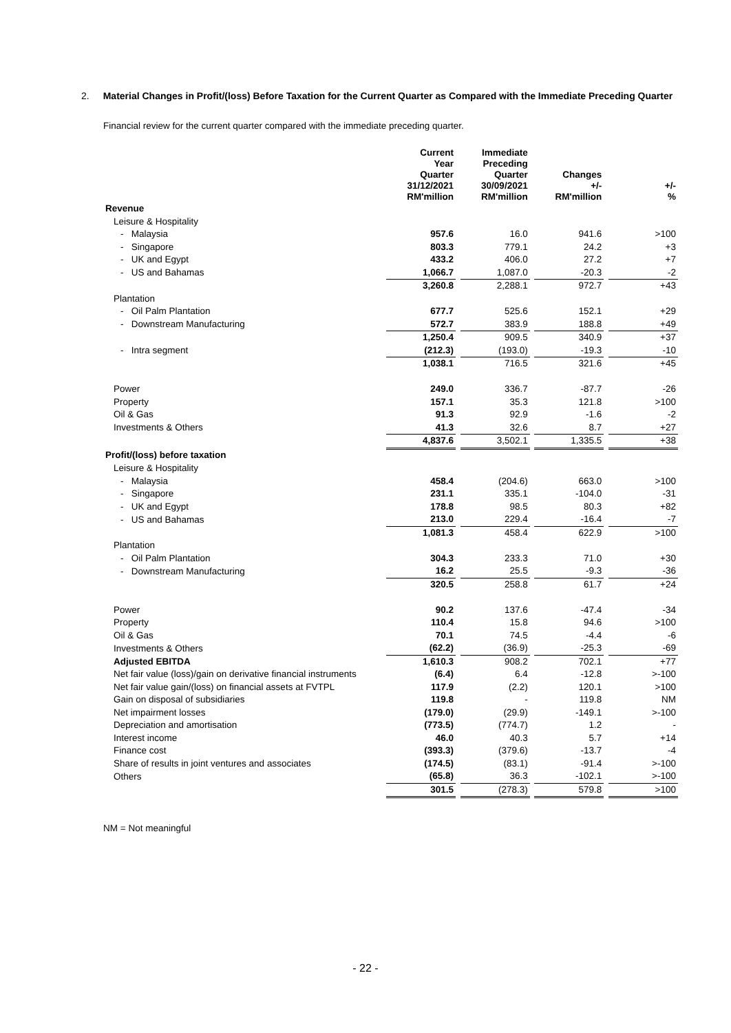2. Material Changes in Profit/(loss) Before Taxation for the Current Quarter as Compared with the Immediate Preceding Quarter
Financial review for the current quarter compared with the immediate preceding quarter.
| | Current Year Quarter 31/12/2021 RM'million | | Immediate Preceding Quarter 30/09/2021 RM'million | | Changes +/- RM'million | | +/- % |
| --- | --- | --- | --- | --- | --- | --- | --- |
| Revenue | | | | | | | |
| Leisure & Hospitality | | | | | | | |
| - Malaysia | 957.6 | | 16.0 | | 941.6 | | >100 |
| - Singapore | 803.3 | | 779.1 | | 24.2 | | +3 |
| - UK and Egypt | 433.2 | | 406.0 | | 27.2 | | +7 |
| - US and Bahamas | 1,066.7 | | 1,087.0 | | -20.3 | | -2 |
| | 3,260.8 | | 2,288.1 | | 972.7 | | +43 |
| Plantation | | | | | | | |
| - Oil Palm Plantation | 677.7 | | 525.6 | | 152.1 | | +29 |
| - Downstream Manufacturing | 572.7 | | 383.9 | | 188.8 | | +49 |
| | 1,250.4 | | 909.5 | | 340.9 | | +37 |
| - Intra segment | (212.3) | | (193.0) | | -19.3 | | -10 |
| | 1,038.1 | | 716.5 | | 321.6 | | +45 |
| Power | 249.0 | | 336.7 | | -87.7 | | -26 |
| Property | 157.1 | | 35.3 | | 121.8 | | >100 |
| Oil & Gas | 91.3 | | 92.9 | | -1.6 | | -2 |
| Investments & Others | 41.3 | | 32.6 | | 8.7 | | +27 |
| | 4,837.6 | | 3,502.1 | | 1,335.5 | | +38 |
| Profit/(loss) before taxation | | | | | | | |
| Leisure & Hospitality | | | | | | | |
| - Malaysia | 458.4 | | (204.6) | | 663.0 | | >100 |
| - Singapore | 231.1 | | 335.1 | | -104.0 | | -31 |
| - UK and Egypt | 178.8 | | 98.5 | | 80.3 | | +82 |
| - US and Bahamas | 213.0 | | 229.4 | | -16.4 | | -7 |
| | 1,081.3 | | 458.4 | | 622.9 | | >100 |
| Plantation | | | | | | | |
| - Oil Palm Plantation | 304.3 | | 233.3 | | 71.0 | | +30 |
| - Downstream Manufacturing | 16.2 | | 25.5 | | -9.3 | | -36 |
| | 320.5 | | 258.8 | | 61.7 | | +24 |
| Power | 90.2 | | 137.6 | | -47.4 | | -34 |
| Property | 110.4 | | 15.8 | | 94.6 | | >100 |
| Oil & Gas | 70.1 | | 74.5 | | -4.4 | | -6 |
| Investments & Others | (62.2) | | (36.9) | | -25.3 | | -69 |
| Adjusted EBITDA | 1,610.3 | | 908.2 | | 702.1 | | +77 |
| Net fair value (loss)/gain on derivative financial instruments | (6.4) | | 6.4 | | -12.8 | | >-100 |
| Net fair value gain/(loss) on financial assets at FVTPL | 117.9 | | (2.2) | | 120.1 | | >100 |
| Gain on disposal of subsidiaries | 119.8 | | - | | 119.8 | | NM |
| Net impairment losses | (179.0) | | (29.9) | | -149.1 | | >-100 |
| Depreciation and amortisation | (773.5) | | (774.7) | | 1.2 | | - |
| Interest income | 46.0 | | 40.3 | | 5.7 | | +14 |
| Finance cost | (393.3) | | (379.6) | | -13.7 | | -4 |
| Share of results in joint ventures and associates | (174.5) | | (83.1) | | -91.4 | | >-100 |
| Others | (65.8) | | 36.3 | | -102.1 | | >-100 |
| | 301.5 | | (278.3) | | 579.8 | | >100 |
NM = Not meaningful
- 22 -